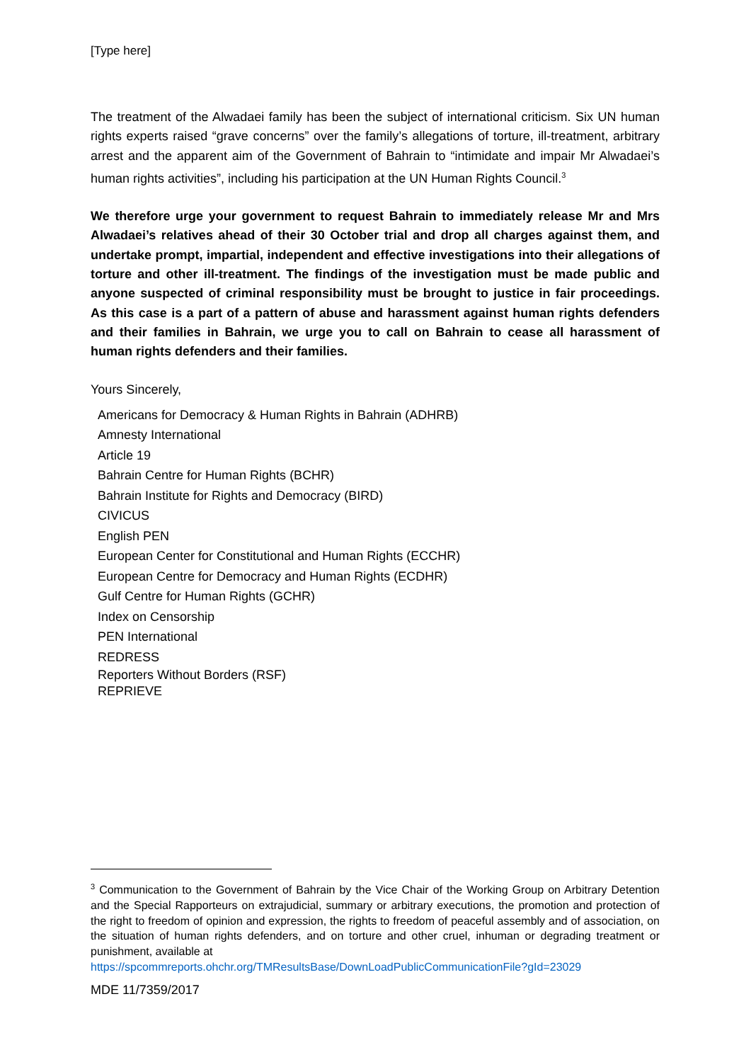[Type here]
The treatment of the Alwadaei family has been the subject of international criticism. Six UN human rights experts raised “grave concerns” over the family’s allegations of torture, ill-treatment, arbitrary arrest and the apparent aim of the Government of Bahrain to “intimidate and impair Mr Alwadaei’s human rights activities”, including his participation at the UN Human Rights Council.<sup>3</sup>
We therefore urge your government to request Bahrain to immediately release Mr and Mrs Alwadaei’s relatives ahead of their 30 October trial and drop all charges against them, and undertake prompt, impartial, independent and effective investigations into their allegations of torture and other ill-treatment. The findings of the investigation must be made public and anyone suspected of criminal responsibility must be brought to justice in fair proceedings. As this case is a part of a pattern of abuse and harassment against human rights defenders and their families in Bahrain, we urge you to call on Bahrain to cease all harassment of human rights defenders and their families.
Yours Sincerely,
Americans for Democracy & Human Rights in Bahrain (ADHRB)
Amnesty International
Article 19
Bahrain Centre for Human Rights (BCHR)
Bahrain Institute for Rights and Democracy (BIRD)
CIVICUS
English PEN
European Center for Constitutional and Human Rights (ECCHR)
European Centre for Democracy and Human Rights (ECDHR)
Gulf Centre for Human Rights (GCHR)
Index on Censorship
PEN International
REDRESS
Reporters Without Borders (RSF)
REPRIEVE
<sup>3</sup> Communication to the Government of Bahrain by the Vice Chair of the Working Group on Arbitrary Detention and the Special Rapporteurs on extrajudicial, summary or arbitrary executions, the promotion and protection of the right to freedom of opinion and expression, the rights to freedom of peaceful assembly and of association, on the situation of human rights defenders, and on torture and other cruel, inhuman or degrading treatment or punishment, available at
https://spcommreports.ohchr.org/TMResultsBase/DownLoadPublicCommunicationFile?gId=23029
MDE 11/7359/2017